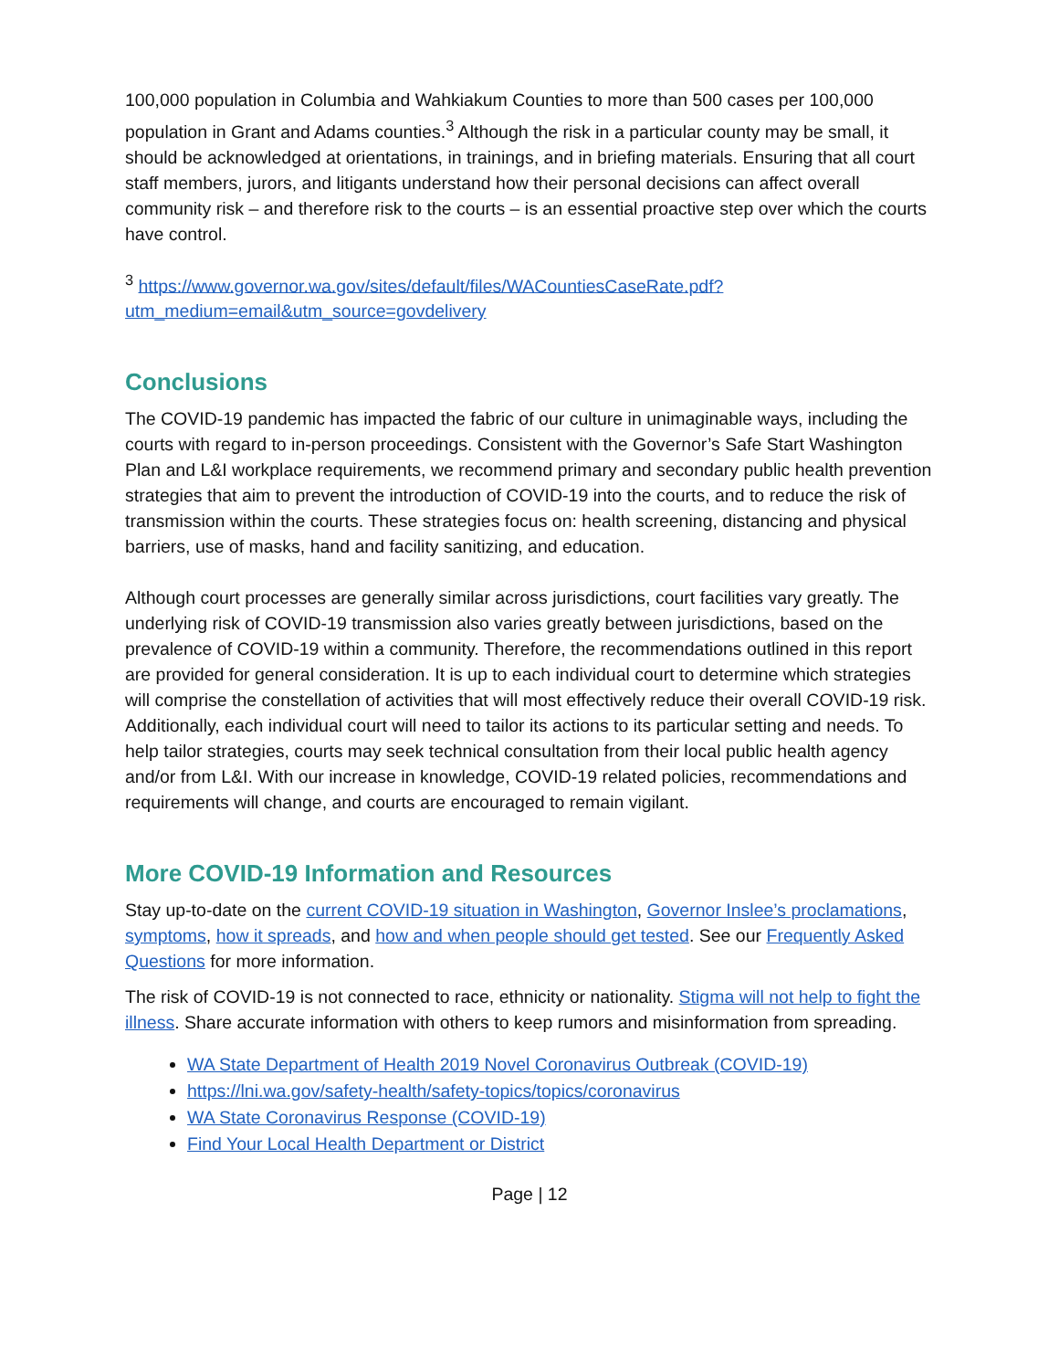100,000 population in Columbia and Wahkiakum Counties to more than 500 cases per 100,000 population in Grant and Adams counties.<sup>3</sup> Although the risk in a particular county may be small, it should be acknowledged at orientations, in trainings, and in briefing materials. Ensuring that all court staff members, jurors, and litigants understand how their personal decisions can affect overall community risk – and therefore risk to the courts – is an essential proactive step over which the courts have control.
<sup>3</sup> https://www.governor.wa.gov/sites/default/files/WACountiesCaseRate.pdf?utm_medium=email&utm_source=govdelivery
Conclusions
The COVID-19 pandemic has impacted the fabric of our culture in unimaginable ways, including the courts with regard to in-person proceedings. Consistent with the Governor’s Safe Start Washington Plan and L&I workplace requirements, we recommend primary and secondary public health prevention strategies that aim to prevent the introduction of COVID-19 into the courts, and to reduce the risk of transmission within the courts. These strategies focus on: health screening, distancing and physical barriers, use of masks, hand and facility sanitizing, and education.
Although court processes are generally similar across jurisdictions, court facilities vary greatly. The underlying risk of COVID-19 transmission also varies greatly between jurisdictions, based on the prevalence of COVID-19 within a community. Therefore, the recommendations outlined in this report are provided for general consideration. It is up to each individual court to determine which strategies will comprise the constellation of activities that will most effectively reduce their overall COVID-19 risk. Additionally, each individual court will need to tailor its actions to its particular setting and needs. To help tailor strategies, courts may seek technical consultation from their local public health agency and/or from L&I. With our increase in knowledge, COVID-19 related policies, recommendations and requirements will change, and courts are encouraged to remain vigilant.
More COVID-19 Information and Resources
Stay up-to-date on the current COVID-19 situation in Washington, Governor Inslee’s proclamations, symptoms, how it spreads, and how and when people should get tested. See our Frequently Asked Questions for more information.
The risk of COVID-19 is not connected to race, ethnicity or nationality. Stigma will not help to fight the illness. Share accurate information with others to keep rumors and misinformation from spreading.
WA State Department of Health 2019 Novel Coronavirus Outbreak (COVID-19)
https://lni.wa.gov/safety-health/safety-topics/topics/coronavirus
WA State Coronavirus Response (COVID-19)
Find Your Local Health Department or District
Page | 12